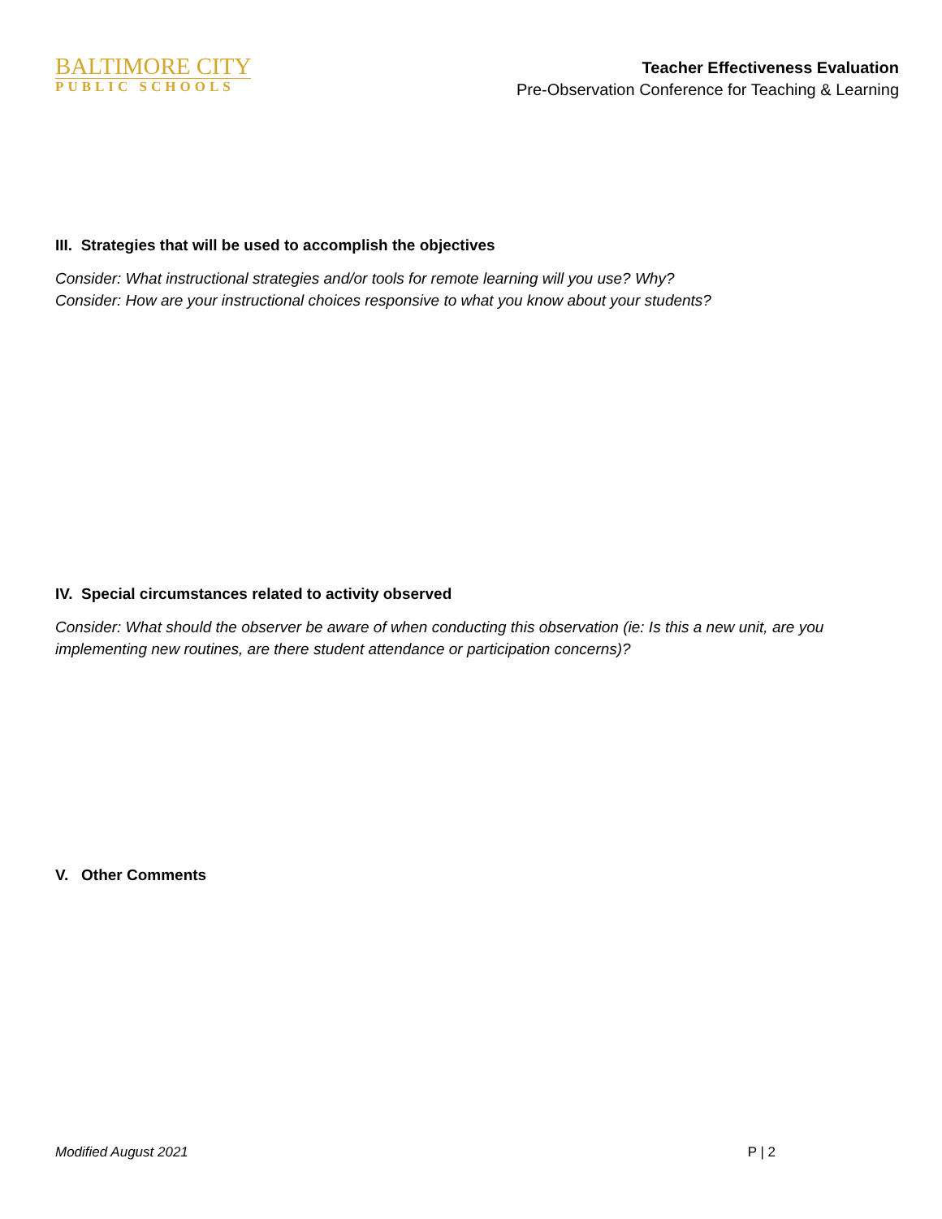BALTIMORE CITY
PUBLIC SCHOOLS
Teacher Effectiveness Evaluation
Pre-Observation Conference for Teaching & Learning
III. Strategies that will be used to accomplish the objectives
Consider: What instructional strategies and/or tools for remote learning will you use? Why?
Consider: How are your instructional choices responsive to what you know about your students?
IV. Special circumstances related to activity observed
Consider: What should the observer be aware of when conducting this observation (ie: Is this a new unit, are you implementing new routines, are there student attendance or participation concerns)?
V. Other Comments
Modified August 2021 P | 2